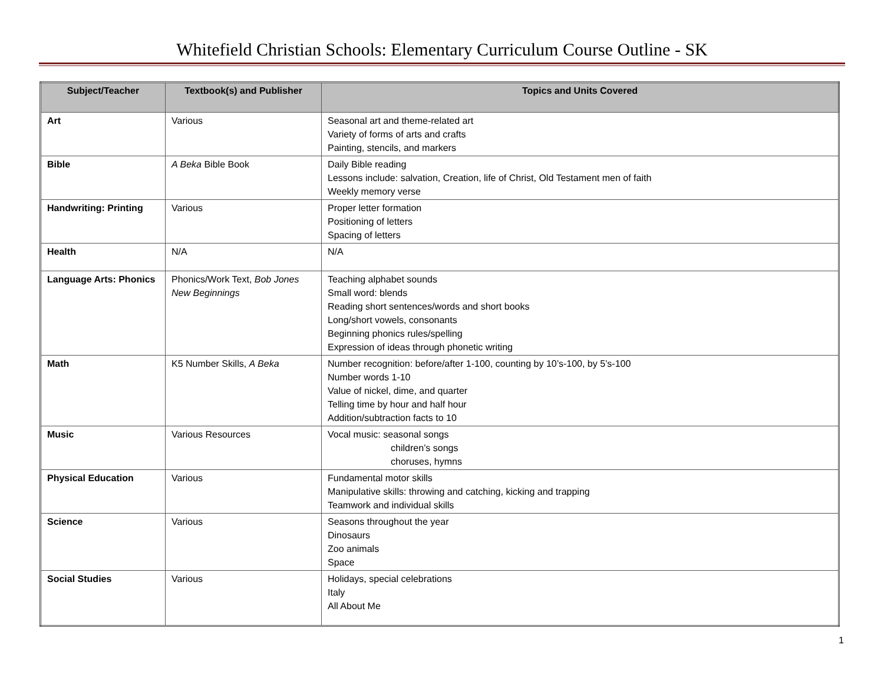Whitefield Christian Schools: Elementary Curriculum Course Outline - SK
| Subject/Teacher | Textbook(s) and Publisher | Topics and Units Covered |
| --- | --- | --- |
| Art | Various | Seasonal art and theme-related art Variety of forms of arts and crafts Painting, stencils, and markers |
| Bible | A Beka Bible Book | Daily Bible reading Lessons include: salvation, Creation, life of Christ, Old Testament men of faith Weekly memory verse |
| Handwriting: Printing | Various | Proper letter formation Positioning of letters Spacing of letters |
| Health | N/A | N/A |
| Language Arts: Phonics | Phonics/Work Text, Bob Jones New Beginnings | Teaching alphabet sounds Small word: blends Reading short sentences/words and short books Long/short vowels, consonants Beginning phonics rules/spelling Expression of ideas through phonetic writing |
| Math | K5 Number Skills, A Beka | Number recognition: before/after 1-100, counting by 10’s-100, by 5’s-100 Number words 1-10 Value of nickel, dime, and quarter Telling time by hour and half hour Addition/subtraction facts to 10 |
| Music | Various Resources | Vocal music: seasonal songs children’s songs choruses, hymns |
| Physical Education | Various | Fundamental motor skills Manipulative skills: throwing and catching, kicking and trapping Teamwork and individual skills |
| Science | Various | Seasons throughout the year Dinosaurs Zoo animals Space |
| Social Studies | Various | Holidays, special celebrations Italy All About Me |
1